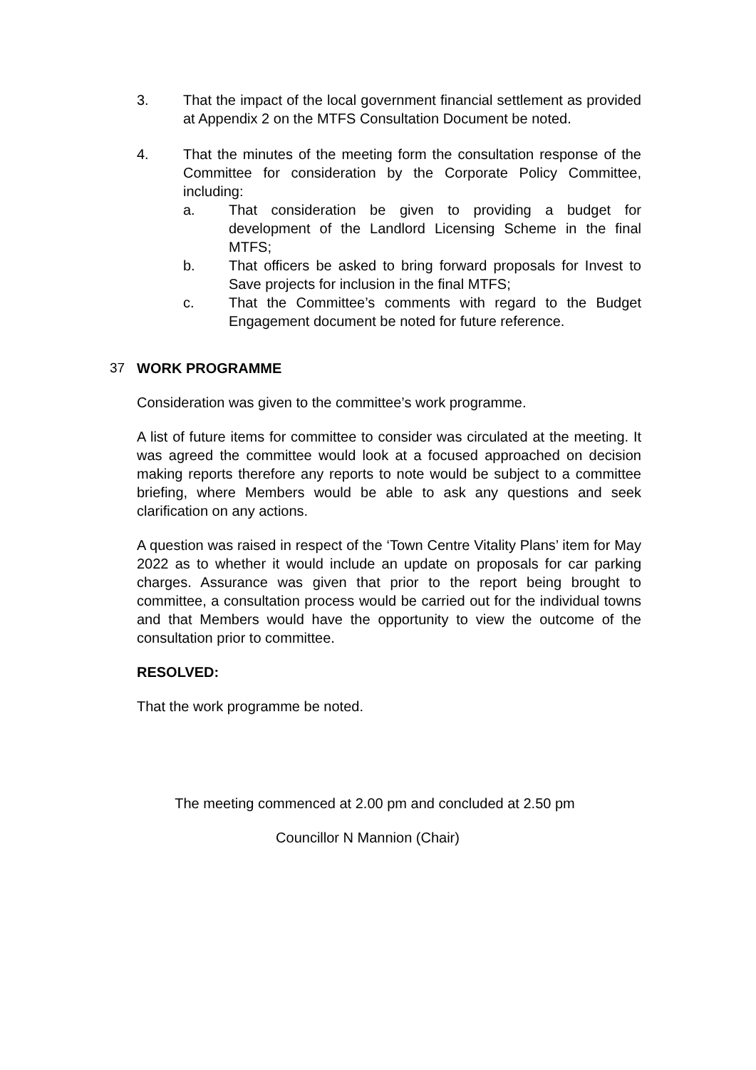3. That the impact of the local government financial settlement as provided at Appendix 2 on the MTFS Consultation Document be noted.
4. That the minutes of the meeting form the consultation response of the Committee for consideration by the Corporate Policy Committee, including:
a. That consideration be given to providing a budget for development of the Landlord Licensing Scheme in the final MTFS;
b. That officers be asked to bring forward proposals for Invest to Save projects for inclusion in the final MTFS;
c. That the Committee’s comments with regard to the Budget Engagement document be noted for future reference.
37 WORK PROGRAMME
Consideration was given to the committee’s work programme.
A list of future items for committee to consider was circulated at the meeting. It was agreed the committee would look at a focused approached on decision making reports therefore any reports to note would be subject to a committee briefing, where Members would be able to ask any questions and seek clarification on any actions.
A question was raised in respect of the ‘Town Centre Vitality Plans’ item for May 2022 as to whether it would include an update on proposals for car parking charges. Assurance was given that prior to the report being brought to committee, a consultation process would be carried out for the individual towns and that Members would have the opportunity to view the outcome of the consultation prior to committee.
RESOLVED:
That the work programme be noted.
The meeting commenced at 2.00 pm and concluded at 2.50 pm
Councillor N Mannion (Chair)